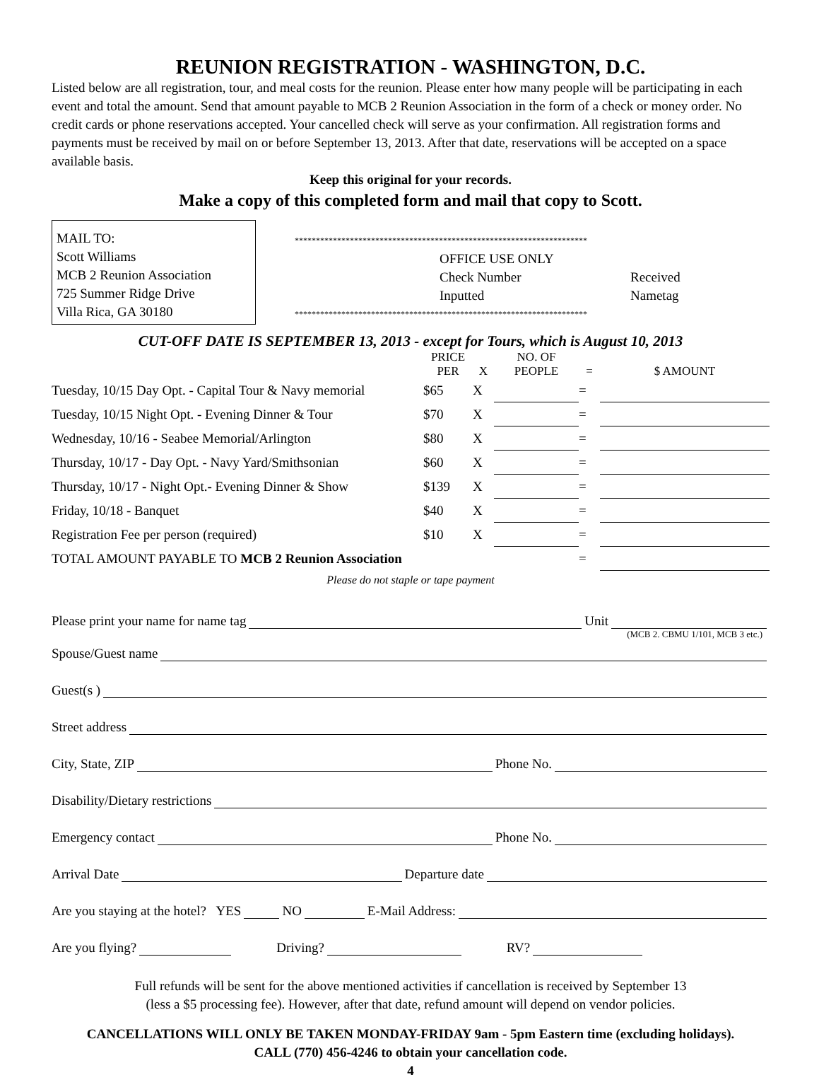REUNION REGISTRATION - WASHINGTON, D.C.
Listed below are all registration, tour, and meal costs for the reunion. Please enter how many people will be participating in each event and total the amount. Send that amount payable to MCB 2 Reunion Association in the form of a check or money order. No credit cards or phone reservations accepted. Your cancelled check will serve as your confirmation. All registration forms and payments must be received by mail on or before September 13, 2013. After that date, reservations will be accepted on a space available basis.
Keep this original for your records.
Make a copy of this completed form and mail that copy to Scott.
MAIL TO:
Scott Williams
MCB 2 Reunion Association
725 Summer Ridge Drive
Villa Rica, GA 30180
*********************************************************************
OFFICE USE ONLY
Check Number Received
Inputted Nametag
*********************************************************************
CUT-OFF DATE IS SEPTEMBER 13, 2013 - except for Tours, which is August 10, 2013
| | PRICE PER | X | NO. OF PEOPLE | = | $ AMOUNT |
| --- | --- | --- | --- | --- | --- |
| Tuesday, 10/15 Day Opt. - Capital Tour & Navy memorial | $65 | X | | = | |
| Tuesday, 10/15 Night Opt. - Evening Dinner & Tour | $70 | X | | = | |
| Wednesday, 10/16 - Seabee Memorial/Arlington | $80 | X | | = | |
| Thursday, 10/17 - Day Opt. - Navy Yard/Smithsonian | $60 | X | | = | |
| Thursday, 10/17 - Night Opt.- Evening Dinner & Show | $139 | X | | = | |
| Friday, 10/18 - Banquet | $40 | X | | = | |
| Registration Fee per person (required) | $10 | X | | = | |
| TOTAL AMOUNT PAYABLE TO MCB 2 Reunion Association | | | | = | |
Please do not staple or tape payment
Please print your name for name tag Unit
(MCB 2. CBMU 1/101, MCB 3 etc.)
Spouse/Guest name
Guest(s )
Street address
City, State, ZIP Phone No.
Disability/Dietary restrictions
Emergency contact Phone No.
Arrival Date Departure date
Are you staying at the hotel? YES NO E-Mail Address:
Are you flying? Driving? RV?
Full refunds will be sent for the above mentioned activities if cancellation is received by September 13
(less a $5 processing fee). However, after that date, refund amount will depend on vendor policies.
CANCELLATIONS WILL ONLY BE TAKEN MONDAY-FRIDAY 9am - 5pm Eastern time (excluding holidays).
CALL (770) 456-4246 to obtain your cancellation code.
4